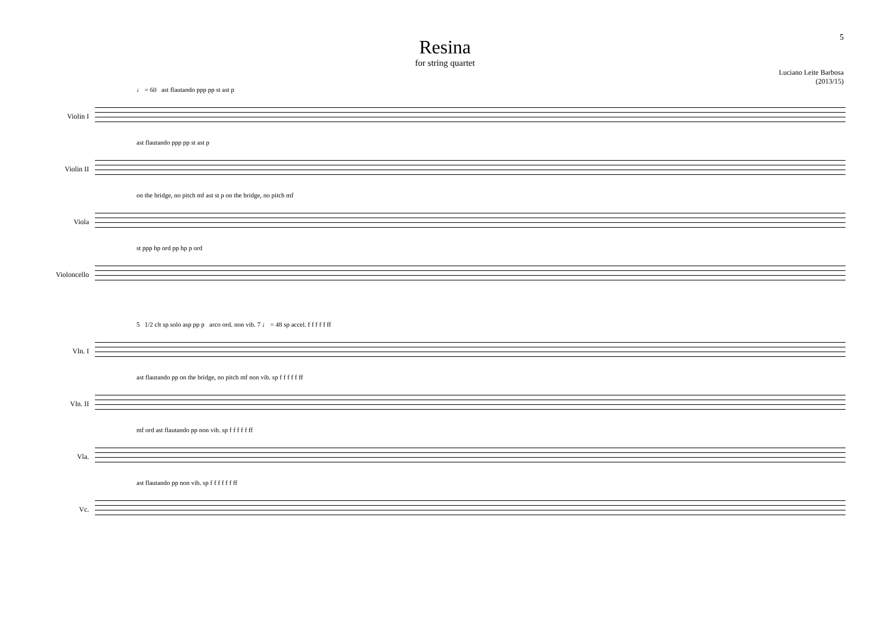5
Resina
for string quartet
Luciano Leite Barbosa
(2013/15)
♩ = 60 ast flautando ppp pp st ast p
Violin I
ast flautando ppp pp st ast p
Violin II
on the bridge, no pitch mf ast st p on the bridge, no pitch mf
Viola
st ppp hp ord pp hp p ord
Violoncello
5 1/2 clt sp solo asp pp p arco ord. non vib. 7 ♩ = 48 sp accel. f f f f f ff
Vln. I
ast flautando pp on the bridge, no pitch mf non vib. sp f f f f f ff
Vln. II
mf ord ast flautando pp non vib. sp f f f f f ff
Vla.
ast flautando pp non vib. sp f f f f f f ff
Vc.